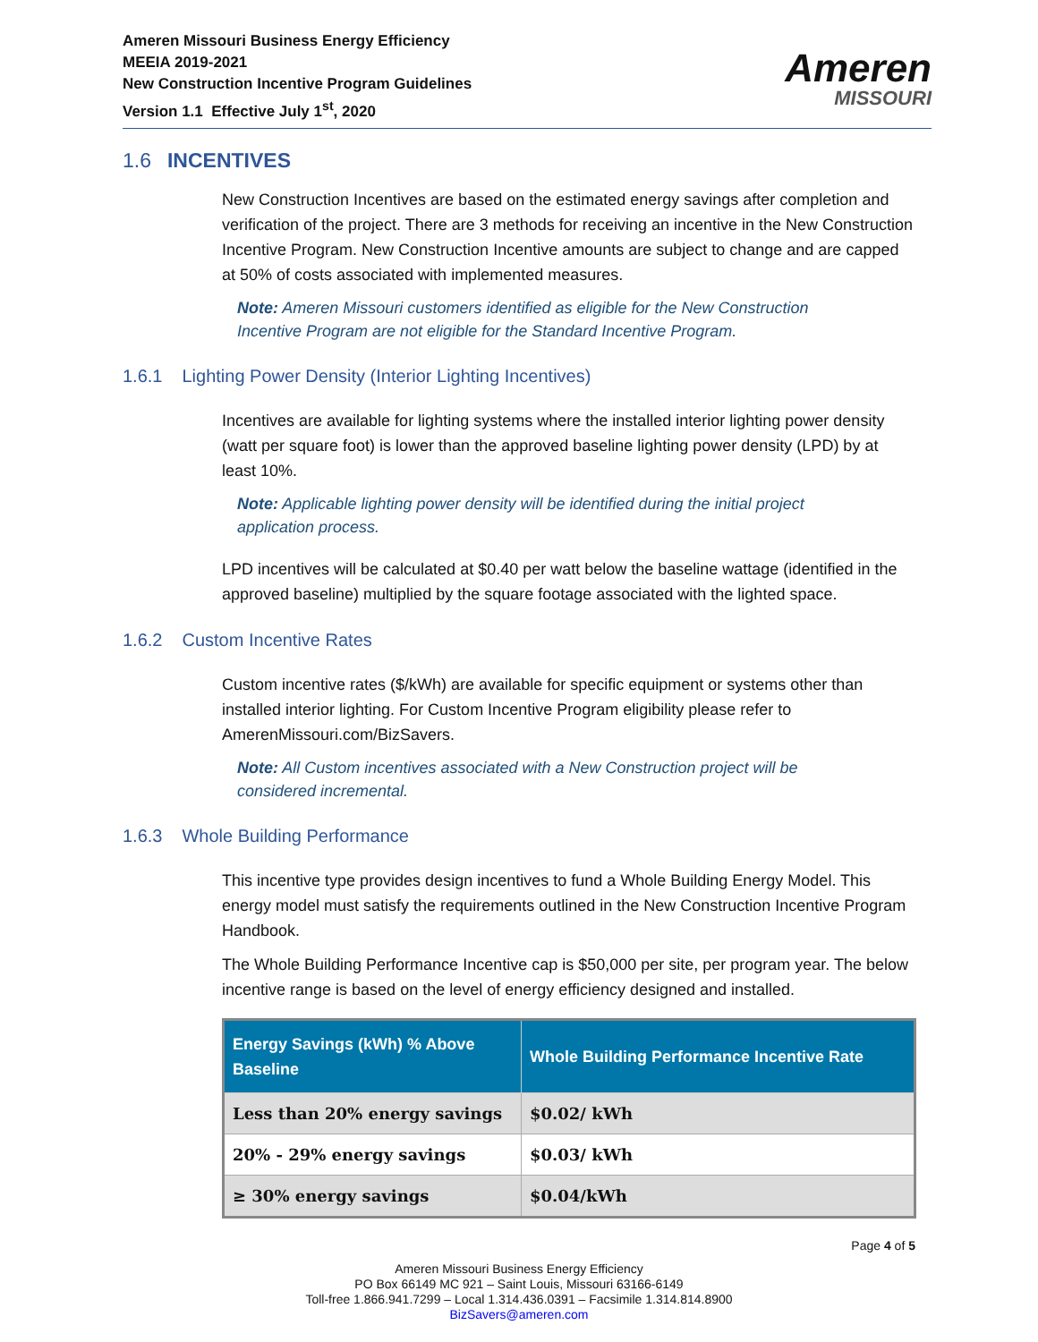Ameren Missouri Business Energy Efficiency
MEEIA 2019-2021
New Construction Incentive Program Guidelines
Version 1.1 Effective July 1<sup>st</sup>, 2020
Ameren
MISSOURI
1.6 INCENTIVES
New Construction Incentives are based on the estimated energy savings after completion and verification of the project. There are 3 methods for receiving an incentive in the New Construction Incentive Program. New Construction Incentive amounts are subject to change and are capped at 50% of costs associated with implemented measures.
Note: Ameren Missouri customers identified as eligible for the New Construction Incentive Program are not eligible for the Standard Incentive Program.
1.6.1 Lighting Power Density (Interior Lighting Incentives)
Incentives are available for lighting systems where the installed interior lighting power density (watt per square foot) is lower than the approved baseline lighting power density (LPD) by at least 10%.
Note: Applicable lighting power density will be identified during the initial project application process.
LPD incentives will be calculated at $0.40 per watt below the baseline wattage (identified in the approved baseline) multiplied by the square footage associated with the lighted space.
1.6.2 Custom Incentive Rates
Custom incentive rates ($/kWh) are available for specific equipment or systems other than installed interior lighting. For Custom Incentive Program eligibility please refer to AmerenMissouri.com/BizSavers.
Note: All Custom incentives associated with a New Construction project will be considered incremental.
1.6.3 Whole Building Performance
This incentive type provides design incentives to fund a Whole Building Energy Model. This energy model must satisfy the requirements outlined in the New Construction Incentive Program Handbook.
The Whole Building Performance Incentive cap is $50,000 per site, per program year. The below incentive range is based on the level of energy efficiency designed and installed.
| Energy Savings (kWh) % Above Baseline | Whole Building Performance Incentive Rate |
| --- | --- |
| Less than 20% energy savings | $0.02/ kWh |
| 20% - 29% energy savings | $0.03/ kWh |
| ≥ 30% energy savings | $0.04/kWh |
Page 4 of 5
Ameren Missouri Business Energy Efficiency
PO Box 66149 MC 921 – Saint Louis, Missouri 63166-6149
Toll-free 1.866.941.7299 – Local 1.314.436.0391 – Facsimile 1.314.814.8900
BizSavers@ameren.com